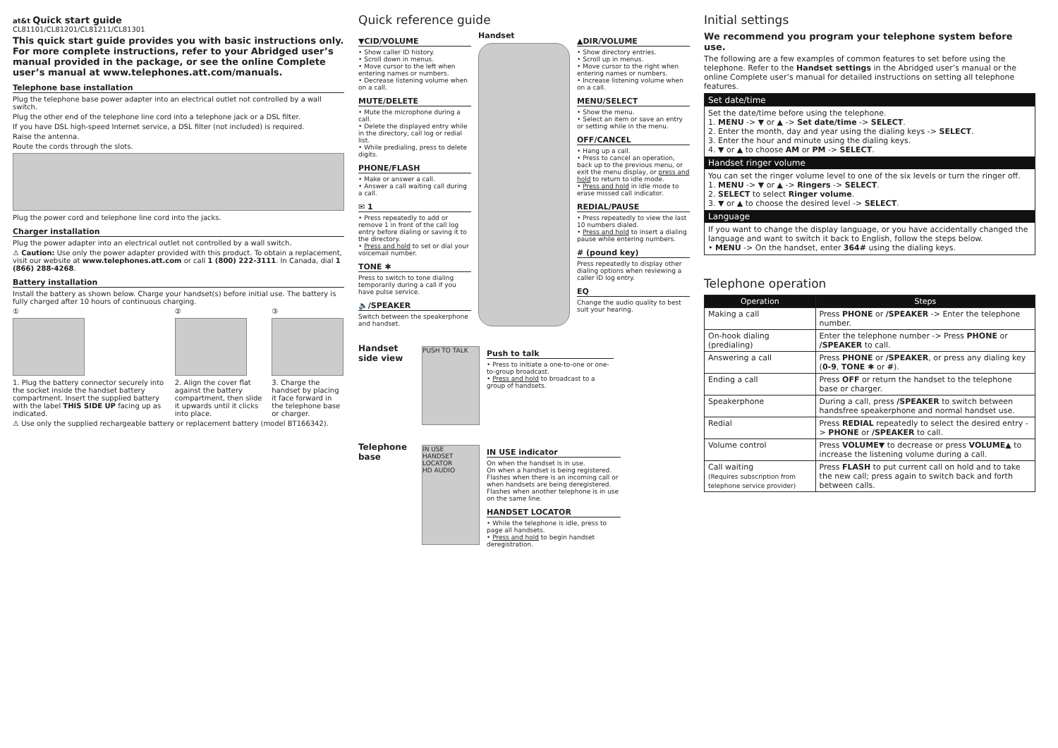at&t Quick start guide
CL81101/CL81201/CL81211/CL81301
This quick start guide provides you with basic instructions only. For more complete instructions, refer to your Abridged user’s manual provided in the package, or see the online Complete user’s manual at www.telephones.att.com/manuals.
Telephone base installation
Plug the telephone base power adapter into an electrical outlet not controlled by a wall switch.
Plug the other end of the telephone line cord into a telephone jack or a DSL filter.
If you have DSL high-speed Internet service, a DSL filter (not included) is required.
Raise the antenna.
Route the cords through the slots.
Plug the power cord and telephone line cord into the jacks.
Charger installation
Plug the power adapter into an electrical outlet not controlled by a wall switch.
⚠ Caution: Use only the power adapter provided with this product. To obtain a replacement, visit our website at www.telephones.att.com or call 1 (800) 222-3111. In Canada, dial 1 (866) 288-4268.
Battery installation
Install the battery as shown below. Charge your handset(s) before initial use. The battery is fully charged after 10 hours of continuous charging.
①
1. Plug the battery connector securely into the socket inside the handset battery compartment. Insert the supplied battery with the label THIS SIDE UP facing up as indicated.
②
2. Align the cover flat against the battery compartment, then slide it upwards until it clicks into place.
③
3. Charge the handset by placing it face forward in the telephone base or charger.
⚠ Use only the supplied rechargeable battery or replacement battery (model BT166342).
Quick reference guide
▼CID/VOLUME
• Show caller ID history.
• Scroll down in menus.
• Move cursor to the left when entering names or numbers.
• Decrease listening volume when on a call.
MUTE/DELETE
• Mute the microphone during a call.
• Delete the displayed entry while in the directory, call log or redial list.
• While predialing, press to delete digits.
PHONE/FLASH
• Make or answer a call.
• Answer a call waiting call during a call.
✉ 1
• Press repeatedly to add or remove 1 in front of the call log entry before dialing or saving it to the directory.
• Press and hold to set or dial your voicemail number.
TONE ✱
Press to switch to tone dialing temporarily during a call if you have pulse service.
🔈/SPEAKER
Switch between the speakerphone and handset.
Handset
▲DIR/VOLUME
• Show directory entries.
• Scroll up in menus.
• Move cursor to the right when entering names or numbers.
• Increase listening volume when on a call.
MENU/SELECT
• Show the menu.
• Select an item or save an entry or setting while in the menu.
OFF/CANCEL
• Hang up a call.
• Press to cancel an operation, back up to the previous menu, or exit the menu display, or press and hold to return to idle mode.
• Press and hold in idle mode to erase missed call indicator.
REDIAL/PAUSE
• Press repeatedly to view the last 10 numbers dialed.
• Press and hold to insert a dialing pause while entering numbers.
# (pound key)
Press repeatedly to display other dialing options when reviewing a caller ID log entry.
EQ
Change the audio quality to best suit your hearing.
Handset side view
PUSH TO TALK
Push to talk
• Press to initiate a one-to-one or one-to-group broadcast.
• Press and hold to broadcast to a group of handsets.
Telephone base
IN USE
HANDSET LOCATOR
HD AUDIO
IN USE indicator
On when the handset is in use.
On when a handset is being registered.
Flashes when there is an incoming call or when handsets are being deregistered.
Flashes when another telephone is in use on the same line.
HANDSET LOCATOR
• While the telephone is idle, press to page all handsets.
• Press and hold to begin handset deregistration.
Initial settings
We recommend you program your telephone system before use.
The following are a few examples of common features to set before using the telephone. Refer to the Handset settings in the Abridged user’s manual or the online Complete user’s manual for detailed instructions on setting all telephone features.
Set date/time
Set the date/time before using the telephone.
1. MENU -> ▼ or ▲ -> Set date/time -> SELECT.
2. Enter the month, day and year using the dialing keys -> SELECT.
3. Enter the hour and minute using the dialing keys.
4. ▼ or ▲ to choose AM or PM -> SELECT.
Handset ringer volume
You can set the ringer volume level to one of the six levels or turn the ringer off.
1. MENU -> ▼ or ▲ -> Ringers -> SELECT.
2. SELECT to select Ringer volume.
3. ▼ or ▲ to choose the desired level -> SELECT.
Language
If you want to change the display language, or you have accidentally changed the language and want to switch it back to English, follow the steps below.
• MENU -> On the handset, enter 364# using the dialing keys.
Telephone operation
| Operation | Steps |
| --- | --- |
| Making a call | Press PHONE or /SPEAKER -> Enter the telephone number. |
| On-hook dialing (predialing) | Enter the telephone number -> Press PHONE or /SPEAKER to call. |
| Answering a call | Press PHONE or /SPEAKER , or press any dialing key ( 0-9 , TONE ✱ or # ). |
| Ending a call | Press OFF or return the handset to the telephone base or charger. |
| Speakerphone | During a call, press /SPEAKER to switch between handsfree speakerphone and normal handset use. |
| Redial | Press REDIAL repeatedly to select the desired entry -> PHONE or /SPEAKER to call. |
| Volume control | Press VOLUME▼ to decrease or press VOLUME▲ to increase the listening volume during a call. |
| Call waiting (Requires subscription from telephone service provider) | Press FLASH to put current call on hold and to take the new call; press again to switch back and forth between calls. |